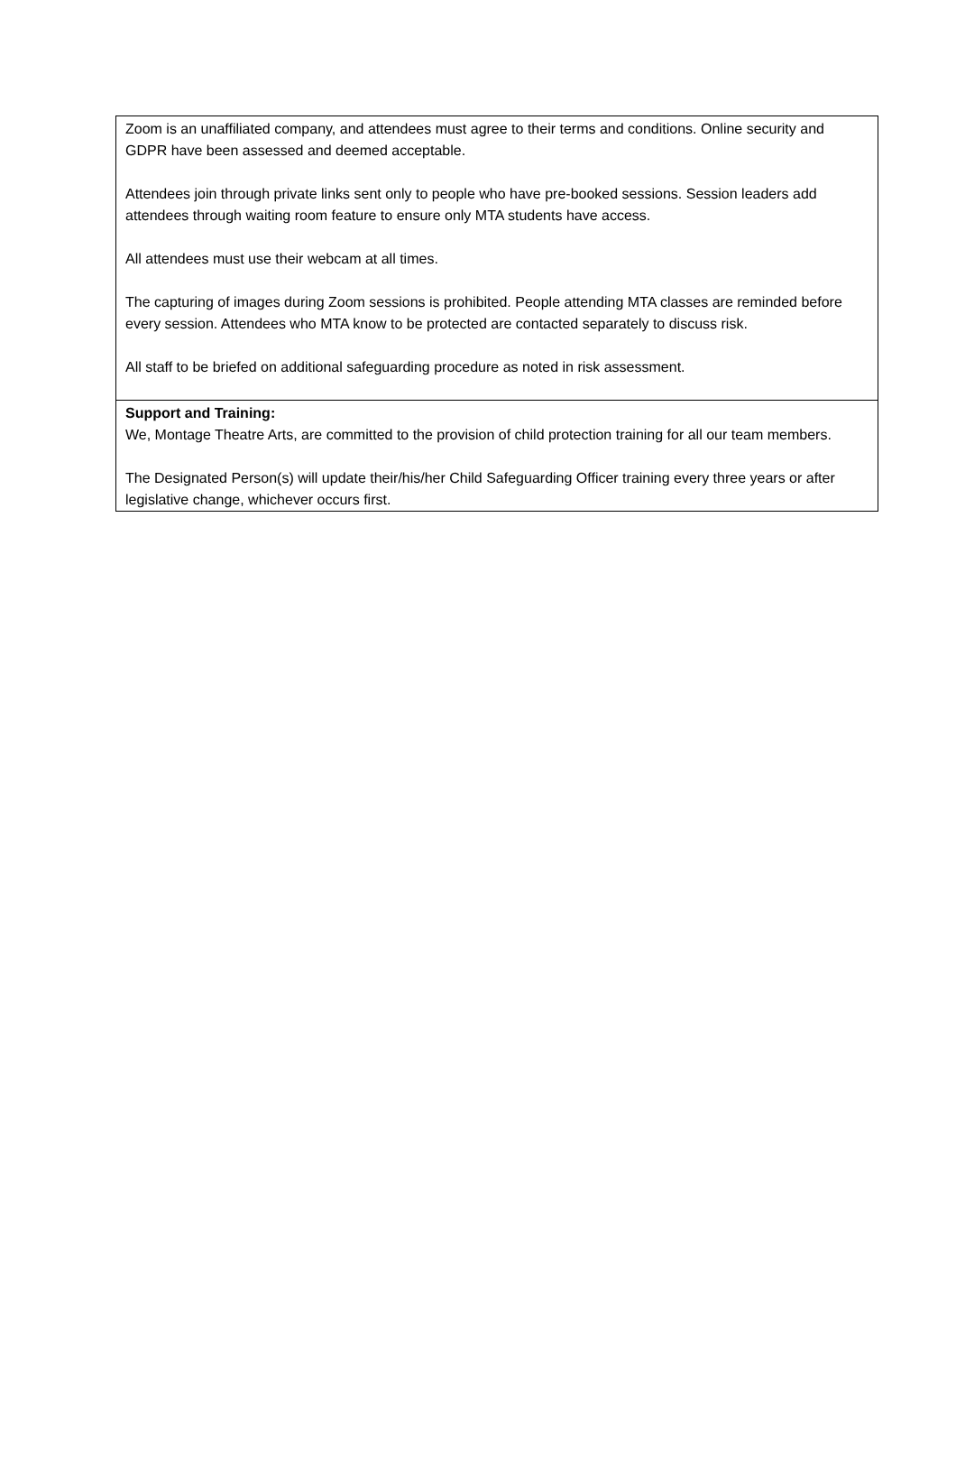Zoom is an unaffiliated company, and attendees must agree to their terms and conditions. Online security and GDPR have been assessed and deemed acceptable.
Attendees join through private links sent only to people who have pre-booked sessions. Session leaders add attendees through waiting room feature to ensure only MTA students have access.
All attendees must use their webcam at all times.
The capturing of images during Zoom sessions is prohibited. People attending MTA classes are reminded before every session. Attendees who MTA know to be protected are contacted separately to discuss risk.
All staff to be briefed on additional safeguarding procedure as noted in risk assessment.
Support and Training:
We, Montage Theatre Arts, are committed to the provision of child protection training for all our team members.
The Designated Person(s) will update their/his/her Child Safeguarding Officer training every three years or after legislative change, whichever occurs first.